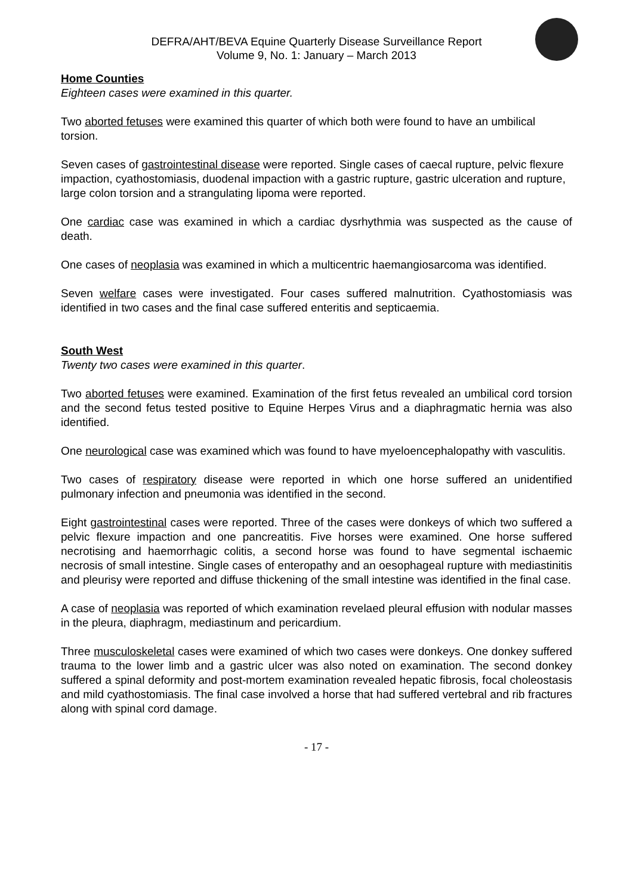DEFRA/AHT/BEVA Equine Quarterly Disease Surveillance Report
Volume 9, No. 1: January – March 2013
Home Counties
Eighteen cases were examined in this quarter.
Two aborted fetuses were examined this quarter of which both were found to have an umbilical torsion.
Seven cases of gastrointestinal disease were reported. Single cases of caecal rupture, pelvic flexure impaction, cyathostomiasis, duodenal impaction with a gastric rupture, gastric ulceration and rupture, large colon torsion and a strangulating lipoma were reported.
One cardiac case was examined in which a cardiac dysrhythmia was suspected as the cause of death.
One cases of neoplasia was examined in which a multicentric haemangiosarcoma was identified.
Seven welfare cases were investigated. Four cases suffered malnutrition. Cyathostomiasis was identified in two cases and the final case suffered enteritis and septicaemia.
South West
Twenty two cases were examined in this quarter.
Two aborted fetuses were examined. Examination of the first fetus revealed an umbilical cord torsion and the second fetus tested positive to Equine Herpes Virus and a diaphragmatic hernia was also identified.
One neurological case was examined which was found to have myeloencephalopathy with vasculitis.
Two cases of respiratory disease were reported in which one horse suffered an unidentified pulmonary infection and pneumonia was identified in the second.
Eight gastrointestinal cases were reported. Three of the cases were donkeys of which two suffered a pelvic flexure impaction and one pancreatitis. Five horses were examined. One horse suffered necrotising and haemorrhagic colitis, a second horse was found to have segmental ischaemic necrosis of small intestine. Single cases of enteropathy and an oesophageal rupture with mediastinitis and pleurisy were reported and diffuse thickening of the small intestine was identified in the final case.
A case of neoplasia was reported of which examination revelaed pleural effusion with nodular masses in the pleura, diaphragm, mediastinum and pericardium.
Three musculoskeletal cases were examined of which two cases were donkeys. One donkey suffered trauma to the lower limb and a gastric ulcer was also noted on examination. The second donkey suffered a spinal deformity and post-mortem examination revealed hepatic fibrosis, focal choleostasis and mild cyathostomiasis. The final case involved a horse that had suffered vertebral and rib fractures along with spinal cord damage.
- 17 -